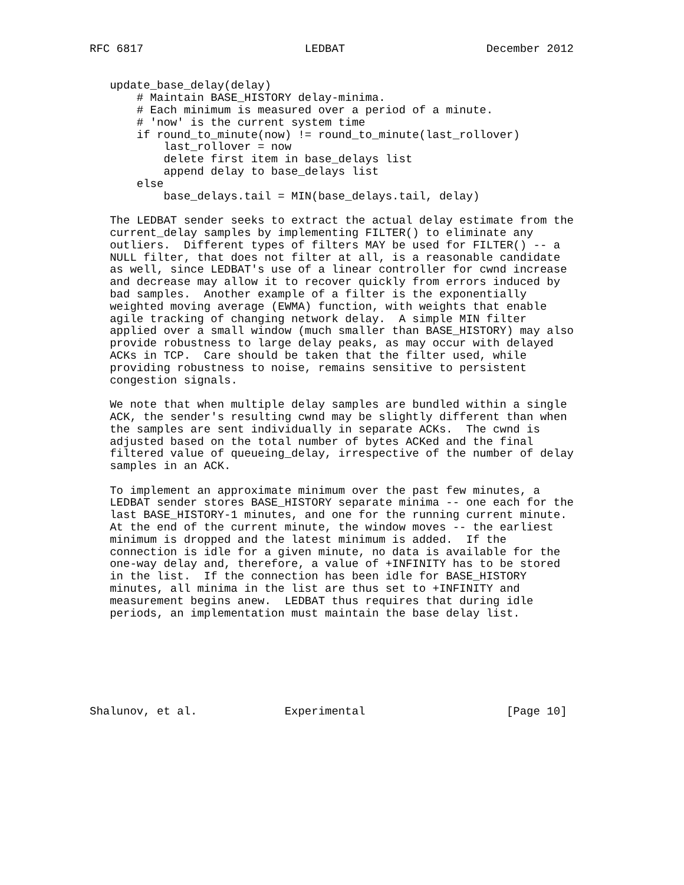RFC 6817                        LEDBAT                     December 2012


   update_base_delay(delay)
       # Maintain BASE_HISTORY delay-minima.
       # Each minimum is measured over a period of a minute.
       # 'now' is the current system time
       if round_to_minute(now) != round_to_minute(last_rollover)
           last_rollover = now
           delete first item in base_delays list
           append delay to base_delays list
       else
           base_delays.tail = MIN(base_delays.tail, delay)

   The LEDBAT sender seeks to extract the actual delay estimate from the
   current_delay samples by implementing FILTER() to eliminate any
   outliers.  Different types of filters MAY be used for FILTER() -- a
   NULL filter, that does not filter at all, is a reasonable candidate
   as well, since LEDBAT's use of a linear controller for cwnd increase
   and decrease may allow it to recover quickly from errors induced by
   bad samples.  Another example of a filter is the exponentially
   weighted moving average (EWMA) function, with weights that enable
   agile tracking of changing network delay.  A simple MIN filter
   applied over a small window (much smaller than BASE_HISTORY) may also
   provide robustness to large delay peaks, as may occur with delayed
   ACKs in TCP.  Care should be taken that the filter used, while
   providing robustness to noise, remains sensitive to persistent
   congestion signals.

   We note that when multiple delay samples are bundled within a single
   ACK, the sender's resulting cwnd may be slightly different than when
   the samples are sent individually in separate ACKs.  The cwnd is
   adjusted based on the total number of bytes ACKed and the final
   filtered value of queueing_delay, irrespective of the number of delay
   samples in an ACK.

   To implement an approximate minimum over the past few minutes, a
   LEDBAT sender stores BASE_HISTORY separate minima -- one each for the
   last BASE_HISTORY-1 minutes, and one for the running current minute.
   At the end of the current minute, the window moves -- the earliest
   minimum is dropped and the latest minimum is added.  If the
   connection is idle for a given minute, no data is available for the
   one-way delay and, therefore, a value of +INFINITY has to be stored
   in the list.  If the connection has been idle for BASE_HISTORY
   minutes, all minima in the list are thus set to +INFINITY and
   measurement begins anew.  LEDBAT thus requires that during idle
   periods, an implementation must maintain the base delay list.







Shalunov, et al.             Experimental                     [Page 10]